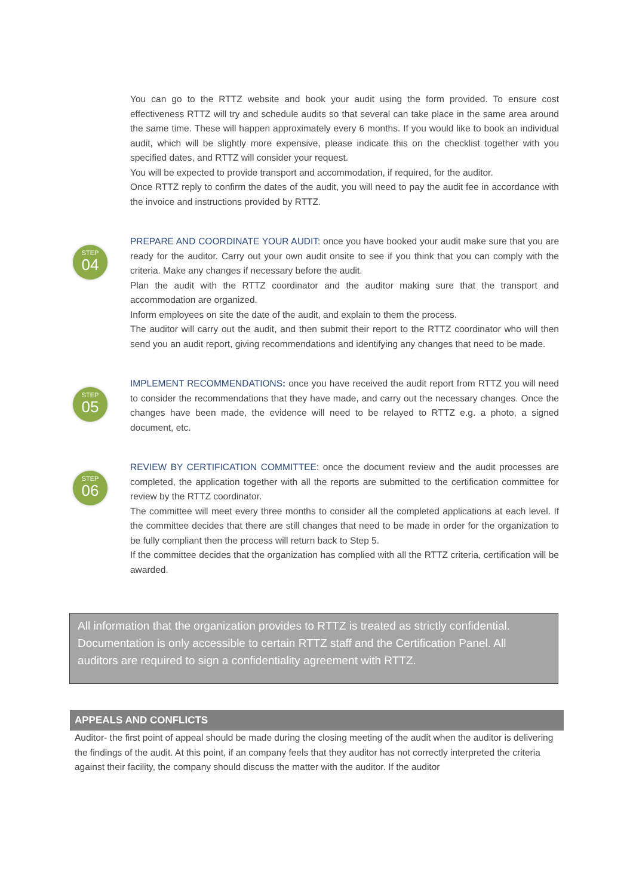You can go to the RTTZ website and book your audit using the form provided. To ensure cost effectiveness RTTZ will try and schedule audits so that several can take place in the same area around the same time. These will happen approximately every 6 months. If you would like to book an individual audit, which will be slightly more expensive, please indicate this on the checklist together with you specified dates, and RTTZ will consider your request.
You will be expected to provide transport and accommodation, if required, for the auditor.
Once RTTZ reply to confirm the dates of the audit, you will need to pay the audit fee in accordance with the invoice and instructions provided by RTTZ.
STEP
04
PREPARE AND COORDINATE YOUR AUDIT: once you have booked your audit make sure that you are ready for the auditor. Carry out your own audit onsite to see if you think that you can comply with the criteria. Make any changes if necessary before the audit.
Plan the audit with the RTTZ coordinator and the auditor making sure that the transport and accommodation are organized.
Inform employees on site the date of the audit, and explain to them the process.
The auditor will carry out the audit, and then submit their report to the RTTZ coordinator who will then send you an audit report, giving recommendations and identifying any changes that need to be made.
STEP
05
IMPLEMENT RECOMMENDATIONS: once you have received the audit report from RTTZ you will need to consider the recommendations that they have made, and carry out the necessary changes. Once the changes have been made, the evidence will need to be relayed to RTTZ e.g. a photo, a signed document, etc.
STEP
06
REVIEW BY CERTIFICATION COMMITTEE: once the document review and the audit processes are completed, the application together with all the reports are submitted to the certification committee for review by the RTTZ coordinator.
The committee will meet every three months to consider all the completed applications at each level. If the committee decides that there are still changes that need to be made in order for the organization to be fully compliant then the process will return back to Step 5.
If the committee decides that the organization has complied with all the RTTZ criteria, certification will be awarded.
All information that the organization provides to RTTZ is treated as strictly confidential. Documentation is only accessible to certain RTTZ staff and the Certification Panel. All auditors are required to sign a confidentiality agreement with RTTZ.
APPEALS AND CONFLICTS
Auditor- the first point of appeal should be made during the closing meeting of the audit when the auditor is delivering the findings of the audit. At this point, if an company feels that they auditor has not correctly interpreted the criteria against their facility, the company should discuss the matter with the auditor. If the auditor